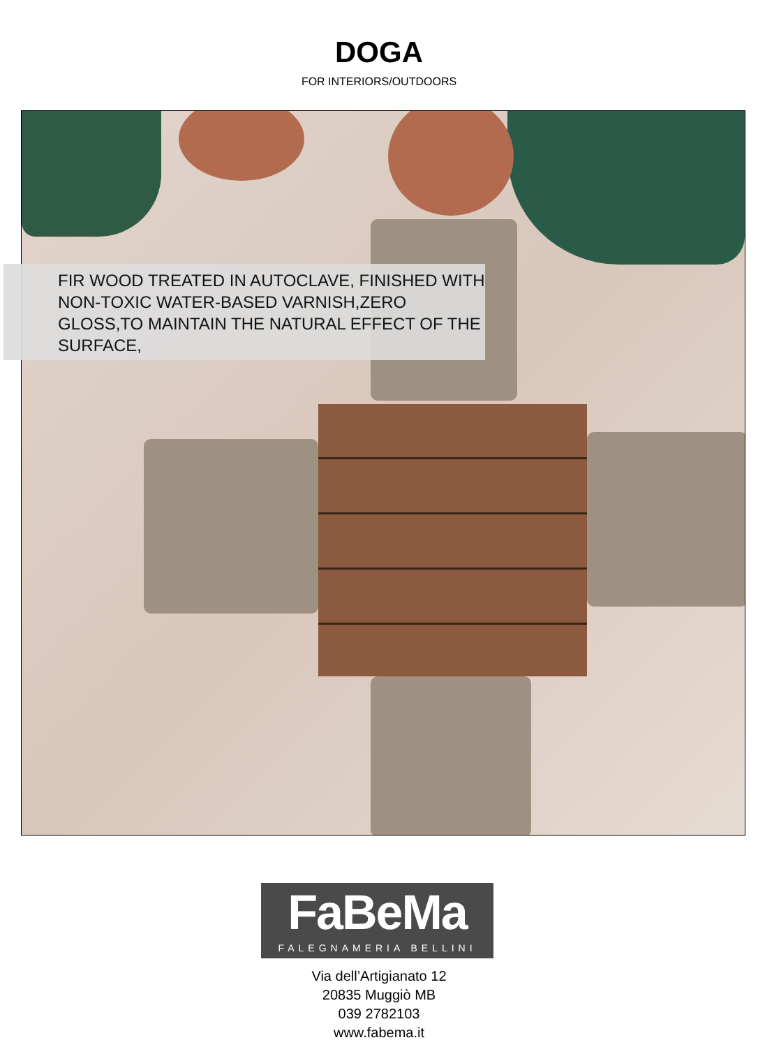DOGA
FOR INTERIORS/OUTDOORS
FIR WOOD TREATED IN AUTOCLAVE, FINISHED WITH NON-TOXIC WATER-BASED VARNISH,ZERO GLOSS,TO MAINTAIN THE NATURAL EFFECT OF THE SURFACE,
FaBeMa
FALEGNAMERIA BELLINI
Via dell’Artigianato 12
20835 Muggiò MB
039 2782103
www.fabema.it